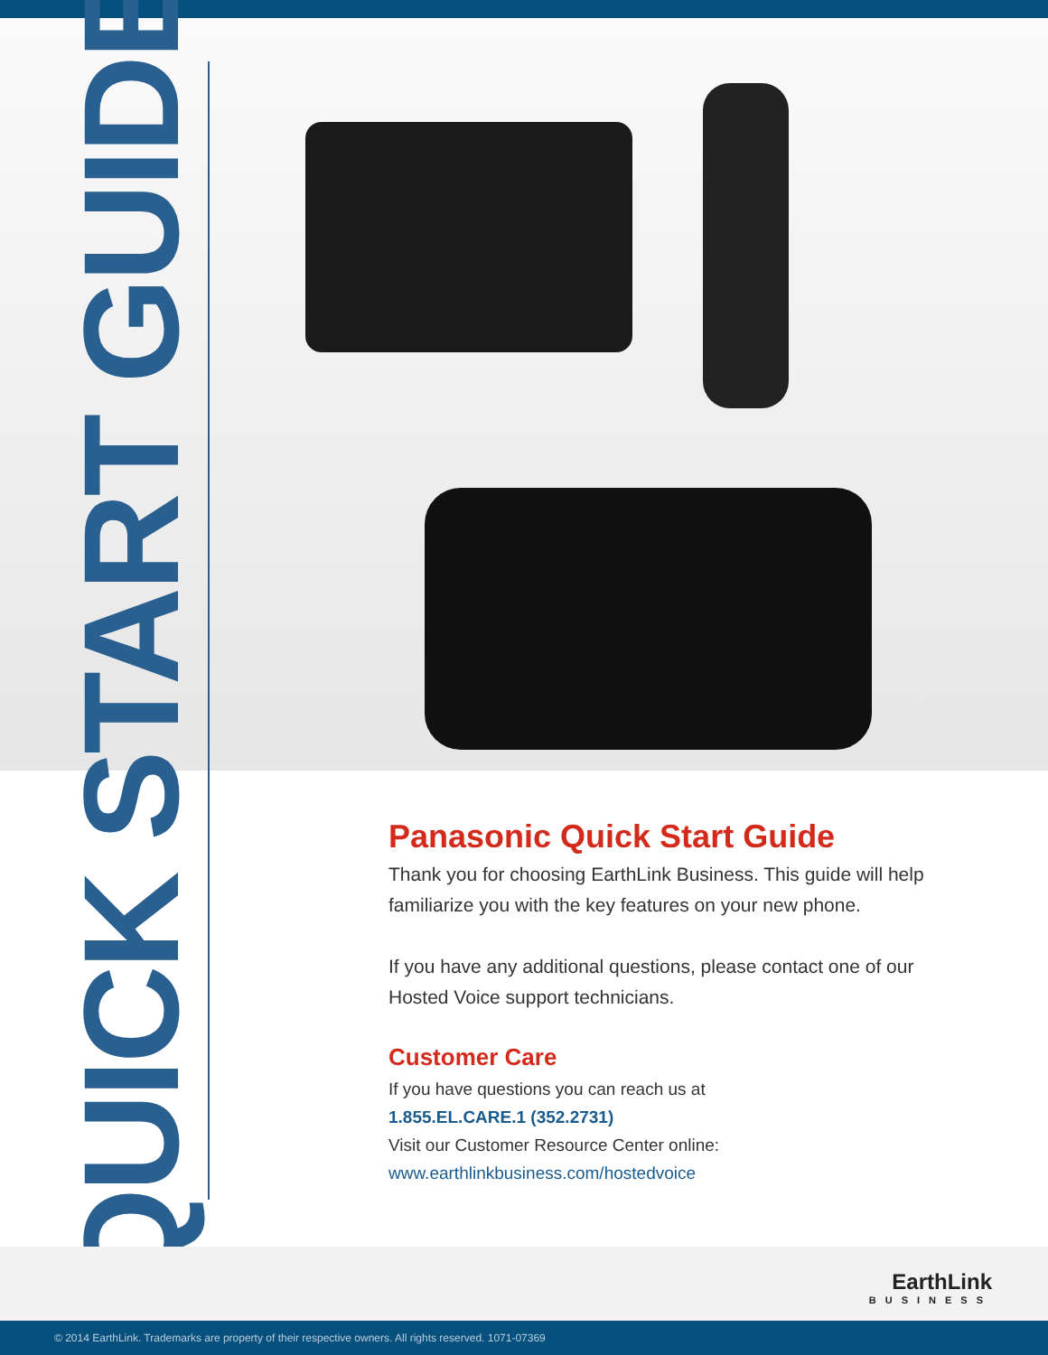QUICK START GUIDE
Panasonic Quick Start Guide
Thank you for choosing EarthLink Business. This guide will help familiarize you with the key features on your new phone.
If you have any additional questions, please contact one of our Hosted Voice support technicians.
Customer Care
If you have questions you can reach us at
1.855.EL.CARE.1 (352.2731)
Visit our Customer Resource Center online:
www.earthlinkbusiness.com/hostedvoice
EarthLink
BUSINESS
© 2014 EarthLink. Trademarks are property of their respective owners. All rights reserved. 1071-07369